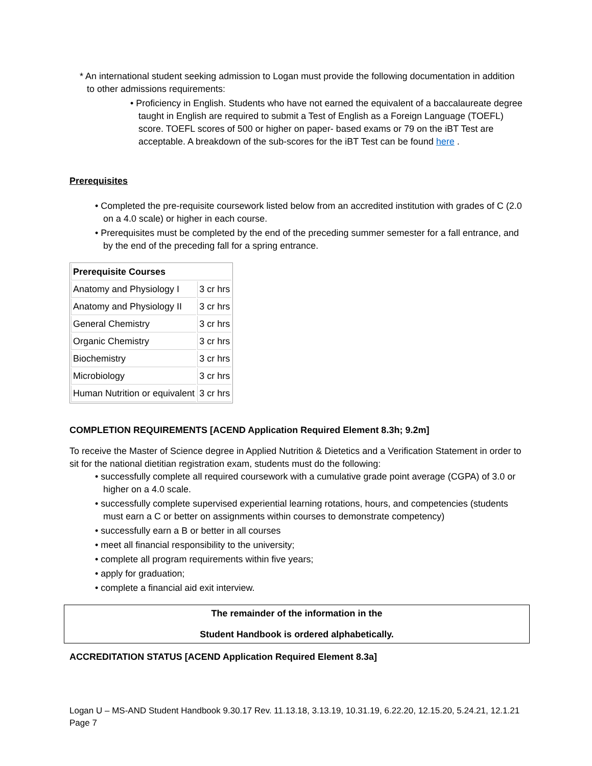* An international student seeking admission to Logan must provide the following documentation in addition to other admissions requirements:
• Proficiency in English. Students who have not earned the equivalent of a baccalaureate degree taught in English are required to submit a Test of English as a Foreign Language (TOEFL) score. TOEFL scores of 500 or higher on paper- based exams or 79 on the iBT Test are acceptable. A breakdown of the sub-scores for the iBT Test can be found here .
Prerequisites
• Completed the pre-requisite coursework listed below from an accredited institution with grades of C (2.0 on a 4.0 scale) or higher in each course.
• Prerequisites must be completed by the end of the preceding summer semester for a fall entrance, and by the end of the preceding fall for a spring entrance.
| Prerequisite Courses | |
| Anatomy and Physiology I | 3 cr hrs |
| Anatomy and Physiology II | 3 cr hrs |
| General Chemistry | 3 cr hrs |
| Organic Chemistry | 3 cr hrs |
| Biochemistry | 3 cr hrs |
| Microbiology | 3 cr hrs |
| Human Nutrition or equivalent | 3 cr hrs |
COMPLETION REQUIREMENTS [ACEND Application Required Element 8.3h; 9.2m]
To receive the Master of Science degree in Applied Nutrition & Dietetics and a Verification Statement in order to sit for the national dietitian registration exam, students must do the following:
• successfully complete all required coursework with a cumulative grade point average (CGPA) of 3.0 or higher on a 4.0 scale.
• successfully complete supervised experiential learning rotations, hours, and competencies (students must earn a C or better on assignments within courses to demonstrate competency)
• successfully earn a B or better in all courses
• meet all financial responsibility to the university;
• complete all program requirements within five years;
• apply for graduation;
• complete a financial aid exit interview.
The remainder of the information in the
Student Handbook is ordered alphabetically.
ACCREDITATION STATUS [ACEND Application Required Element 8.3a]
Logan U – MS-AND Student Handbook 9.30.17 Rev. 11.13.18, 3.13.19, 10.31.19, 6.22.20, 12.15.20, 5.24.21, 12.1.21
Page 7